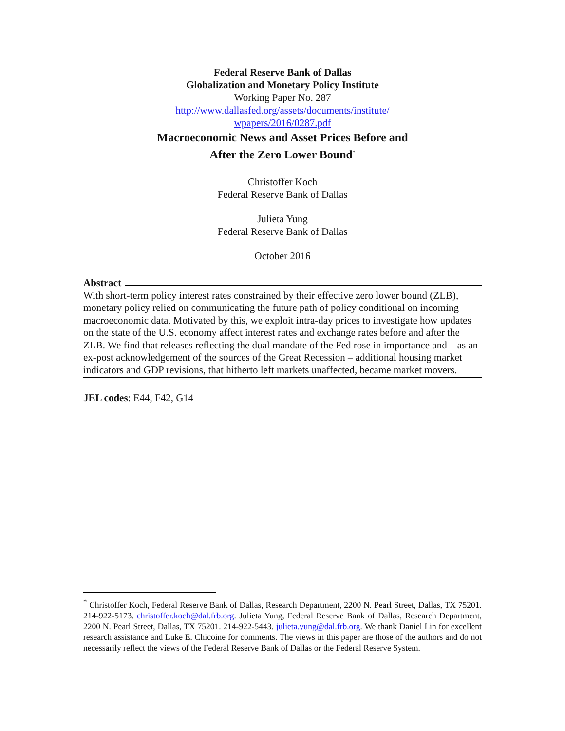Federal Reserve Bank of Dallas
Globalization and Monetary Policy Institute
Working Paper No. 287
http://www.dallasfed.org/assets/documents/institute/
wpapers/2016/0287.pdf
Macroeconomic News and Asset Prices Before and
After the Zero Lower Bound<sup>*</sup>
Christoffer Koch
Federal Reserve Bank of Dallas
Julieta Yung
Federal Reserve Bank of Dallas
October 2016
Abstract
With short-term policy interest rates constrained by their effective zero lower bound (ZLB), monetary policy relied on communicating the future path of policy conditional on incoming macroeconomic data. Motivated by this, we exploit intra-day prices to investigate how updates on the state of the U.S. economy affect interest rates and exchange rates before and after the ZLB. We find that releases reflecting the dual mandate of the Fed rose in importance and – as an ex-post acknowledgement of the sources of the Great Recession – additional housing market indicators and GDP revisions, that hitherto left markets unaffected, became market movers.
JEL codes: E44, F42, G14
<sup>*</sup> Christoffer Koch, Federal Reserve Bank of Dallas, Research Department, 2200 N. Pearl Street, Dallas, TX 75201. 214-922-5173. christoffer.koch@dal.frb.org. Julieta Yung, Federal Reserve Bank of Dallas, Research Department, 2200 N. Pearl Street, Dallas, TX 75201. 214-922-5443. julieta.yung@dal.frb.org. We thank Daniel Lin for excellent research assistance and Luke E. Chicoine for comments. The views in this paper are those of the authors and do not necessarily reflect the views of the Federal Reserve Bank of Dallas or the Federal Reserve System.